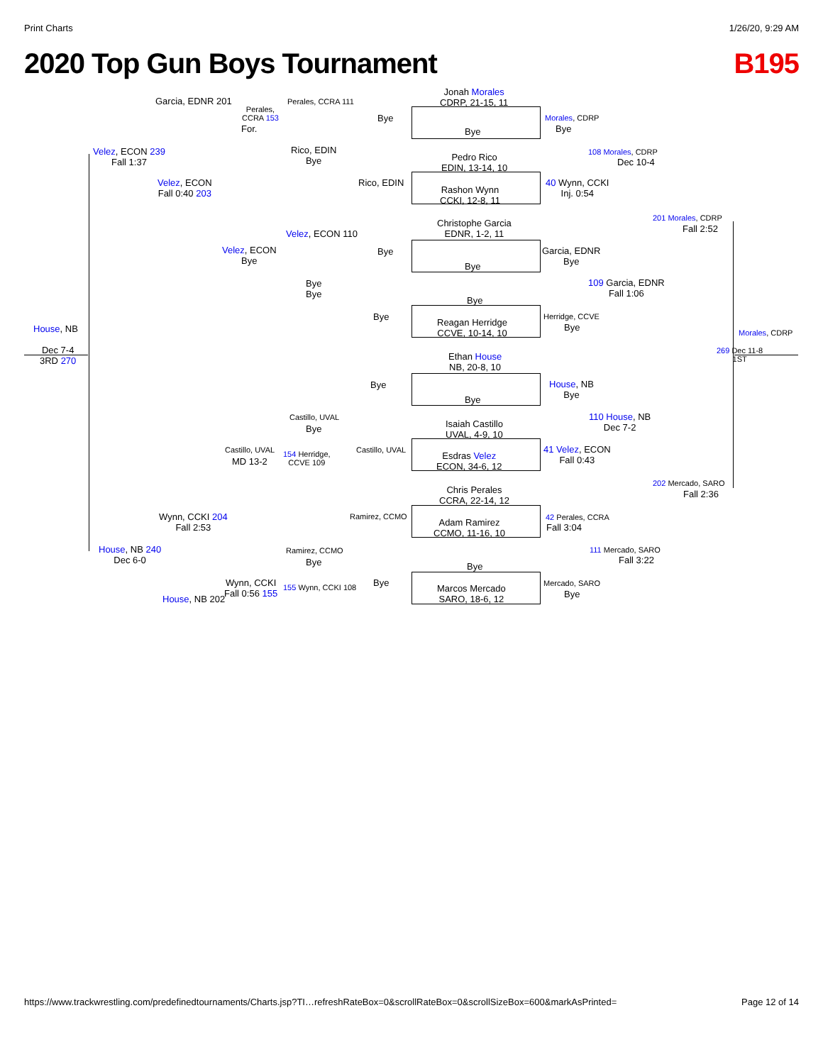Print Charts 1/26/20, 9:29 AM
2020 Top Gun Boys Tournament B195
Jonah Morales
CDRP, 21-15, 11
Bye
Pedro Rico
EDIN, 13-14, 10
Rashon Wynn
CCKI, 12-8, 11
Christophe Garcia
EDNR, 1-2, 11
Bye
Bye
Reagan Herridge
CCVE, 10-14, 10
Ethan House
NB, 20-8, 10
Bye
Isaiah Castillo
UVAL, 4-9, 10
Esdras Velez
ECON, 34-6, 12
Chris Perales
CCRA, 22-14, 12
Adam Ramirez
CCMO, 11-16, 10
Bye
Marcos Mercado
SARO, 18-6, 12
Perales, CCRA 111
Bye
Rico, EDIN
Bye
Rico, EDIN
Velez, ECON 110
Bye
Bye
Bye
Bye
Bye
Castillo, UVAL
Bye
Castillo, UVAL
154 Herridge,
CCVE 109
Ramirez, CCMO
Ramirez, CCMO
Bye
Bye
155 Wynn, CCKI 108
Perales,
CCRA 153
For.
Velez, ECON
Bye
Castillo, UVAL
MD 13-2
Wynn, CCKI
Fall 0:56 155
Garcia, EDNR 201
Velez, ECON
Fall 0:40 203
Wynn, CCKI 204
Fall 2:53
House, NB 202
Velez, ECON 239
Fall 1:37
House, NB 240
Dec 6-0
House, NB
Dec 7-4
3RD 270
Morales, CDRP
Bye
40 Wynn, CCKI
Inj. 0:54
Garcia, EDNR
Bye
Herridge, CCVE
Bye
House, NB
Bye
41 Velez, ECON
Fall 0:43
42 Perales, CCRA
Fall 3:04
Mercado, SARO
Bye
108 Morales, CDRP
Dec 10-4
109 Garcia, EDNR
Fall 1:06
110 House, NB
Dec 7-2
111 Mercado, SARO
Fall 3:22
201 Morales, CDRP
Fall 2:52
202 Mercado, SARO
Fall 2:36
Morales, CDRP
269 Dec 11-8
1ST
https://www.trackwrestling.com/predefinedtournaments/Charts.jsp?TI…refreshRateBox=0&scrollRateBox=0&scrollSizeBox=600&markAsPrinted= Page 12 of 14